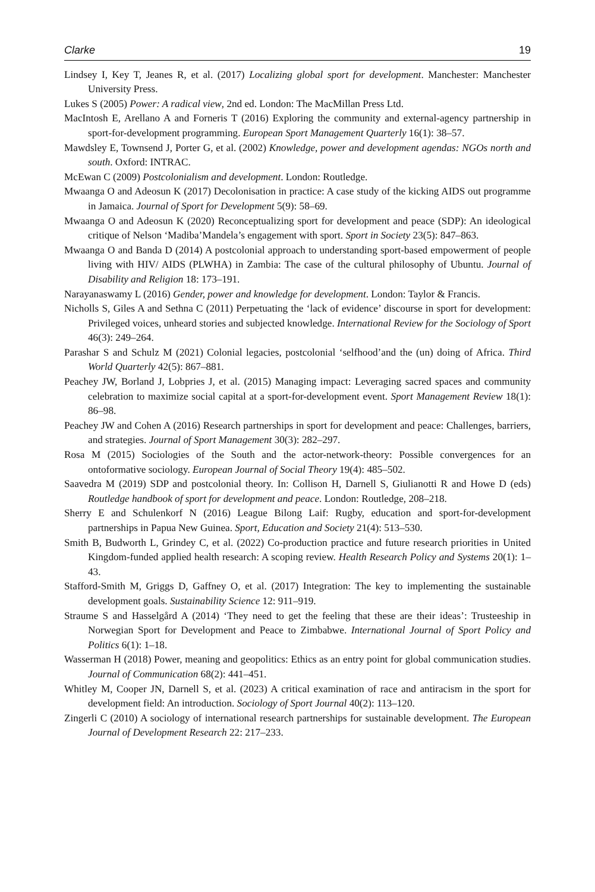Clarke 19
Lindsey I, Key T, Jeanes R, et al. (2017) Localizing global sport for development. Manchester: Manchester University Press.
Lukes S (2005) Power: A radical view, 2nd ed. London: The MacMillan Press Ltd.
MacIntosh E, Arellano A and Forneris T (2016) Exploring the community and external-agency partnership in sport-for-development programming. European Sport Management Quarterly 16(1): 38–57.
Mawdsley E, Townsend J, Porter G, et al. (2002) Knowledge, power and development agendas: NGOs north and south. Oxford: INTRAC.
McEwan C (2009) Postcolonialism and development. London: Routledge.
Mwaanga O and Adeosun K (2017) Decolonisation in practice: A case study of the kicking AIDS out programme in Jamaica. Journal of Sport for Development 5(9): 58–69.
Mwaanga O and Adeosun K (2020) Reconceptualizing sport for development and peace (SDP): An ideological critique of Nelson ‘Madiba’Mandela’s engagement with sport. Sport in Society 23(5): 847–863.
Mwaanga O and Banda D (2014) A postcolonial approach to understanding sport-based empowerment of people living with HIV/ AIDS (PLWHA) in Zambia: The case of the cultural philosophy of Ubuntu. Journal of Disability and Religion 18: 173–191.
Narayanaswamy L (2016) Gender, power and knowledge for development. London: Taylor & Francis.
Nicholls S, Giles A and Sethna C (2011) Perpetuating the ‘lack of evidence’ discourse in sport for development: Privileged voices, unheard stories and subjected knowledge. International Review for the Sociology of Sport 46(3): 249–264.
Parashar S and Schulz M (2021) Colonial legacies, postcolonial ‘selfhood’and the (un) doing of Africa. Third World Quarterly 42(5): 867–881.
Peachey JW, Borland J, Lobpries J, et al. (2015) Managing impact: Leveraging sacred spaces and community celebration to maximize social capital at a sport-for-development event. Sport Management Review 18(1): 86–98.
Peachey JW and Cohen A (2016) Research partnerships in sport for development and peace: Challenges, barriers, and strategies. Journal of Sport Management 30(3): 282–297.
Rosa M (2015) Sociologies of the South and the actor-network-theory: Possible convergences for an ontoformative sociology. European Journal of Social Theory 19(4): 485–502.
Saavedra M (2019) SDP and postcolonial theory. In: Collison H, Darnell S, Giulianotti R and Howe D (eds) Routledge handbook of sport for development and peace. London: Routledge, 208–218.
Sherry E and Schulenkorf N (2016) League Bilong Laif: Rugby, education and sport-for-development partnerships in Papua New Guinea. Sport, Education and Society 21(4): 513–530.
Smith B, Budworth L, Grindey C, et al. (2022) Co-production practice and future research priorities in United Kingdom-funded applied health research: A scoping review. Health Research Policy and Systems 20(1): 1–43.
Stafford-Smith M, Griggs D, Gaffney O, et al. (2017) Integration: The key to implementing the sustainable development goals. Sustainability Science 12: 911–919.
Straume S and Hasselgård A (2014) ‘They need to get the feeling that these are their ideas’: Trusteeship in Norwegian Sport for Development and Peace to Zimbabwe. International Journal of Sport Policy and Politics 6(1): 1–18.
Wasserman H (2018) Power, meaning and geopolitics: Ethics as an entry point for global communication studies. Journal of Communication 68(2): 441–451.
Whitley M, Cooper JN, Darnell S, et al. (2023) A critical examination of race and antiracism in the sport for development field: An introduction. Sociology of Sport Journal 40(2): 113–120.
Zingerli C (2010) A sociology of international research partnerships for sustainable development. The European Journal of Development Research 22: 217–233.